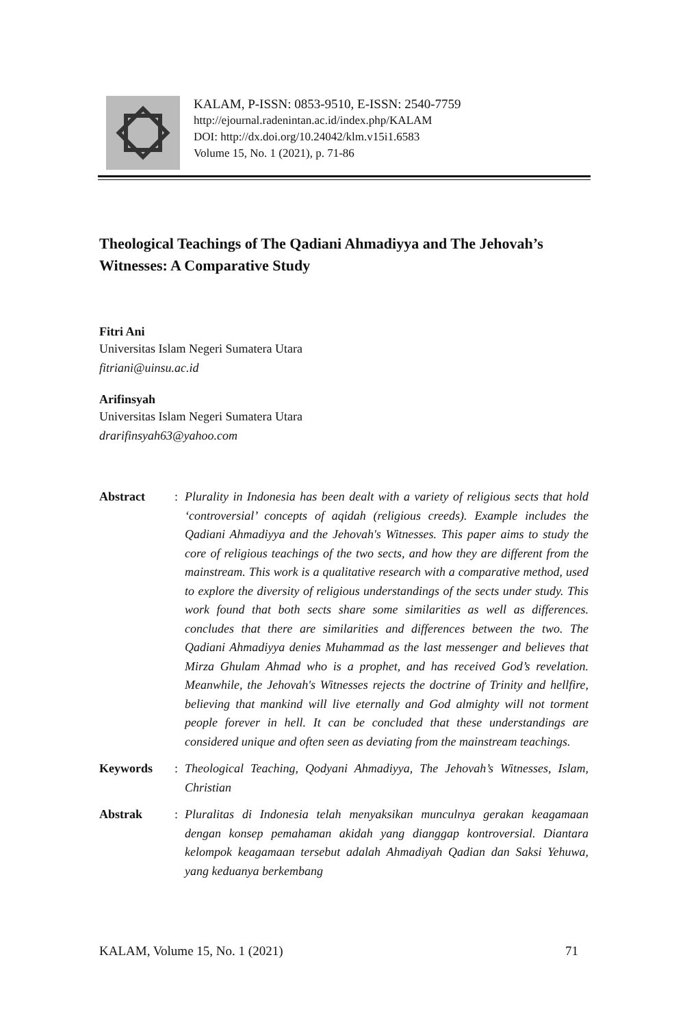KALAM, P-ISSN: 0853-9510, E-ISSN: 2540-7759
http://ejournal.radenintan.ac.id/index.php/KALAM
DOI: http://dx.doi.org/10.24042/klm.v15i1.6583
Volume 15, No. 1 (2021), p. 71-86
Theological Teachings of The Qadiani Ahmadiyya and The Jehovah’s Witnesses: A Comparative Study
Fitri Ani
Universitas Islam Negeri Sumatera Utara
fitriani@uinsu.ac.id
Arifinsyah
Universitas Islam Negeri Sumatera Utara
drarifinsyah63@yahoo.com
Abstract : Plurality in Indonesia has been dealt with a variety of religious sects that hold ‘controversial’ concepts of aqidah (religious creeds). Example includes the Qadiani Ahmadiyya and the Jehovah's Witnesses. This paper aims to study the core of religious teachings of the two sects, and how they are different from the mainstream. This work is a qualitative research with a comparative method, used to explore the diversity of religious understandings of the sects under study. This work found that both sects share some similarities as well as differences. concludes that there are similarities and differences between the two. The Qadiani Ahmadiyya denies Muhammad as the last messenger and believes that Mirza Ghulam Ahmad who is a prophet, and has received God’s revelation. Meanwhile, the Jehovah's Witnesses rejects the doctrine of Trinity and hellfire, believing that mankind will live eternally and God almighty will not torment people forever in hell. It can be concluded that these understandings are considered unique and often seen as deviating from the mainstream teachings.
Keywords : Theological Teaching, Qodyani Ahmadiyya, The Jehovah’s Witnesses, Islam, Christian
Abstrak : Pluralitas di Indonesia telah menyaksikan munculnya gerakan keagamaan dengan konsep pemahaman akidah yang dianggap kontroversial. Diantara kelompok keagamaan tersebut adalah Ahmadiyah Qadian dan Saksi Yehuwa, yang keduanya berkembang
KALAM, Volume 15, No. 1 (2021) 71